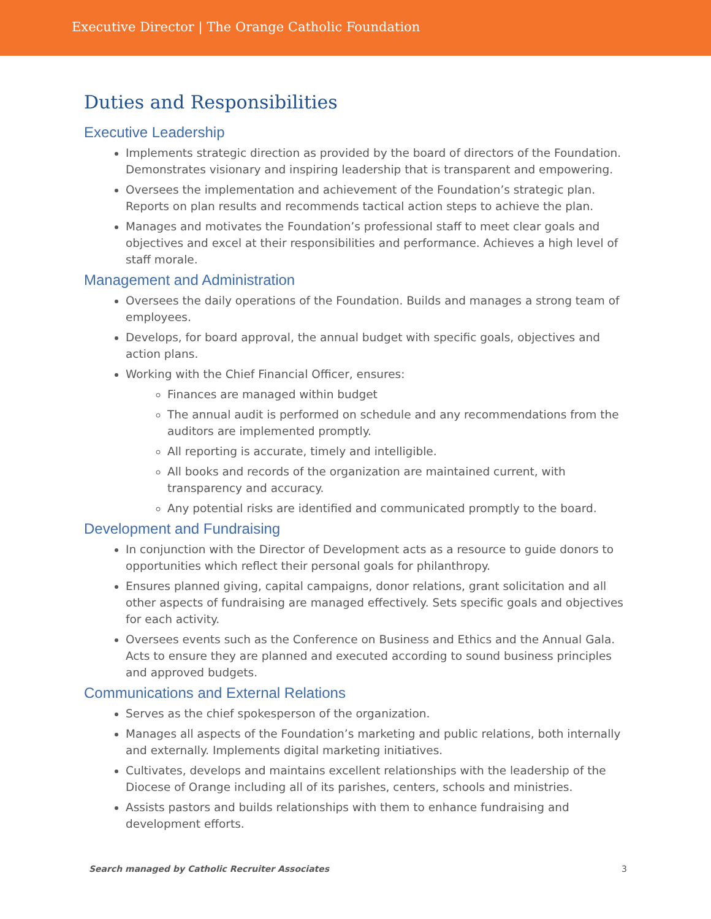Executive Director | The Orange Catholic Foundation
Duties and Responsibilities
Executive Leadership
Implements strategic direction as provided by the board of directors of the Foundation. Demonstrates visionary and inspiring leadership that is transparent and empowering.
Oversees the implementation and achievement of the Foundation’s strategic plan. Reports on plan results and recommends tactical action steps to achieve the plan.
Manages and motivates the Foundation’s professional staff to meet clear goals and objectives and excel at their responsibilities and performance. Achieves a high level of staff morale.
Management and Administration
Oversees the daily operations of the Foundation. Builds and manages a strong team of employees.
Develops, for board approval, the annual budget with specific goals, objectives and action plans.
Working with the Chief Financial Officer, ensures:
Finances are managed within budget
The annual audit is performed on schedule and any recommendations from the auditors are implemented promptly.
All reporting is accurate, timely and intelligible.
All books and records of the organization are maintained current, with transparency and accuracy.
Any potential risks are identified and communicated promptly to the board.
Development and Fundraising
In conjunction with the Director of Development acts as a resource to guide donors to opportunities which reflect their personal goals for philanthropy.
Ensures planned giving, capital campaigns, donor relations, grant solicitation and all other aspects of fundraising are managed effectively. Sets specific goals and objectives for each activity.
Oversees events such as the Conference on Business and Ethics and the Annual Gala. Acts to ensure they are planned and executed according to sound business principles and approved budgets.
Communications and External Relations
Serves as the chief spokesperson of the organization.
Manages all aspects of the Foundation’s marketing and public relations, both internally and externally. Implements digital marketing initiatives.
Cultivates, develops and maintains excellent relationships with the leadership of the Diocese of Orange including all of its parishes, centers, schools and ministries.
Assists pastors and builds relationships with them to enhance fundraising and development efforts.
Search managed by Catholic Recruiter Associates 3